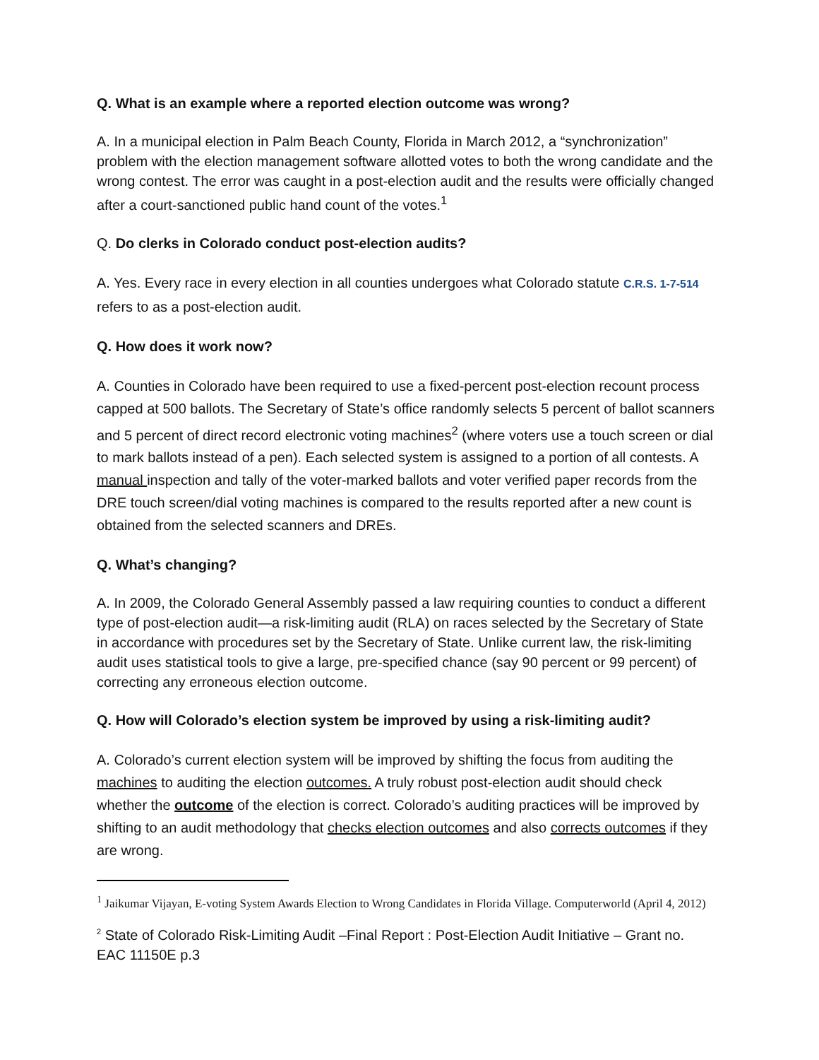Q. What is an example where a reported election outcome was wrong?
A. In a municipal election in Palm Beach County, Florida in March 2012, a “synchronization” problem with the election management software allotted votes to both the wrong candidate and the wrong contest. The error was caught in a post-election audit and the results were officially changed after a court-sanctioned public hand count of the votes.<sup>1</sup>
Q. Do clerks in Colorado conduct post-election audits?
A. Yes. Every race in every election in all counties undergoes what Colorado statute C.R.S. 1-7-514 refers to as a post-election audit.
Q. How does it work now?
A. Counties in Colorado have been required to use a fixed-percent post-election recount process capped at 500 ballots. The Secretary of State’s office randomly selects 5 percent of ballot scanners and 5 percent of direct record electronic voting machines<sup>2</sup> (where voters use a touch screen or dial to mark ballots instead of a pen). Each selected system is assigned to a portion of all contests. A manual inspection and tally of the voter-marked ballots and voter verified paper records from the DRE touch screen/dial voting machines is compared to the results reported after a new count is obtained from the selected scanners and DREs.
Q. What’s changing?
A. In 2009, the Colorado General Assembly passed a law requiring counties to conduct a different type of post-election audit—a risk-limiting audit (RLA) on races selected by the Secretary of State in accordance with procedures set by the Secretary of State. Unlike current law, the risk-limiting audit uses statistical tools to give a large, pre-specified chance (say 90 percent or 99 percent) of correcting any erroneous election outcome.
Q. How will Colorado’s election system be improved by using a risk-limiting audit?
A. Colorado’s current election system will be improved by shifting the focus from auditing the machines to auditing the election outcomes. A truly robust post-election audit should check whether the outcome of the election is correct. Colorado’s auditing practices will be improved by shifting to an audit methodology that checks election outcomes and also corrects outcomes if they are wrong.
<sup>1</sup> Jaikumar Vijayan, E-voting System Awards Election to Wrong Candidates in Florida Village. Computerworld (April 4, 2012)
<sup>2</sup> State of Colorado Risk-Limiting Audit –Final Report : Post-Election Audit Initiative – Grant no. EAC 11150E p.3